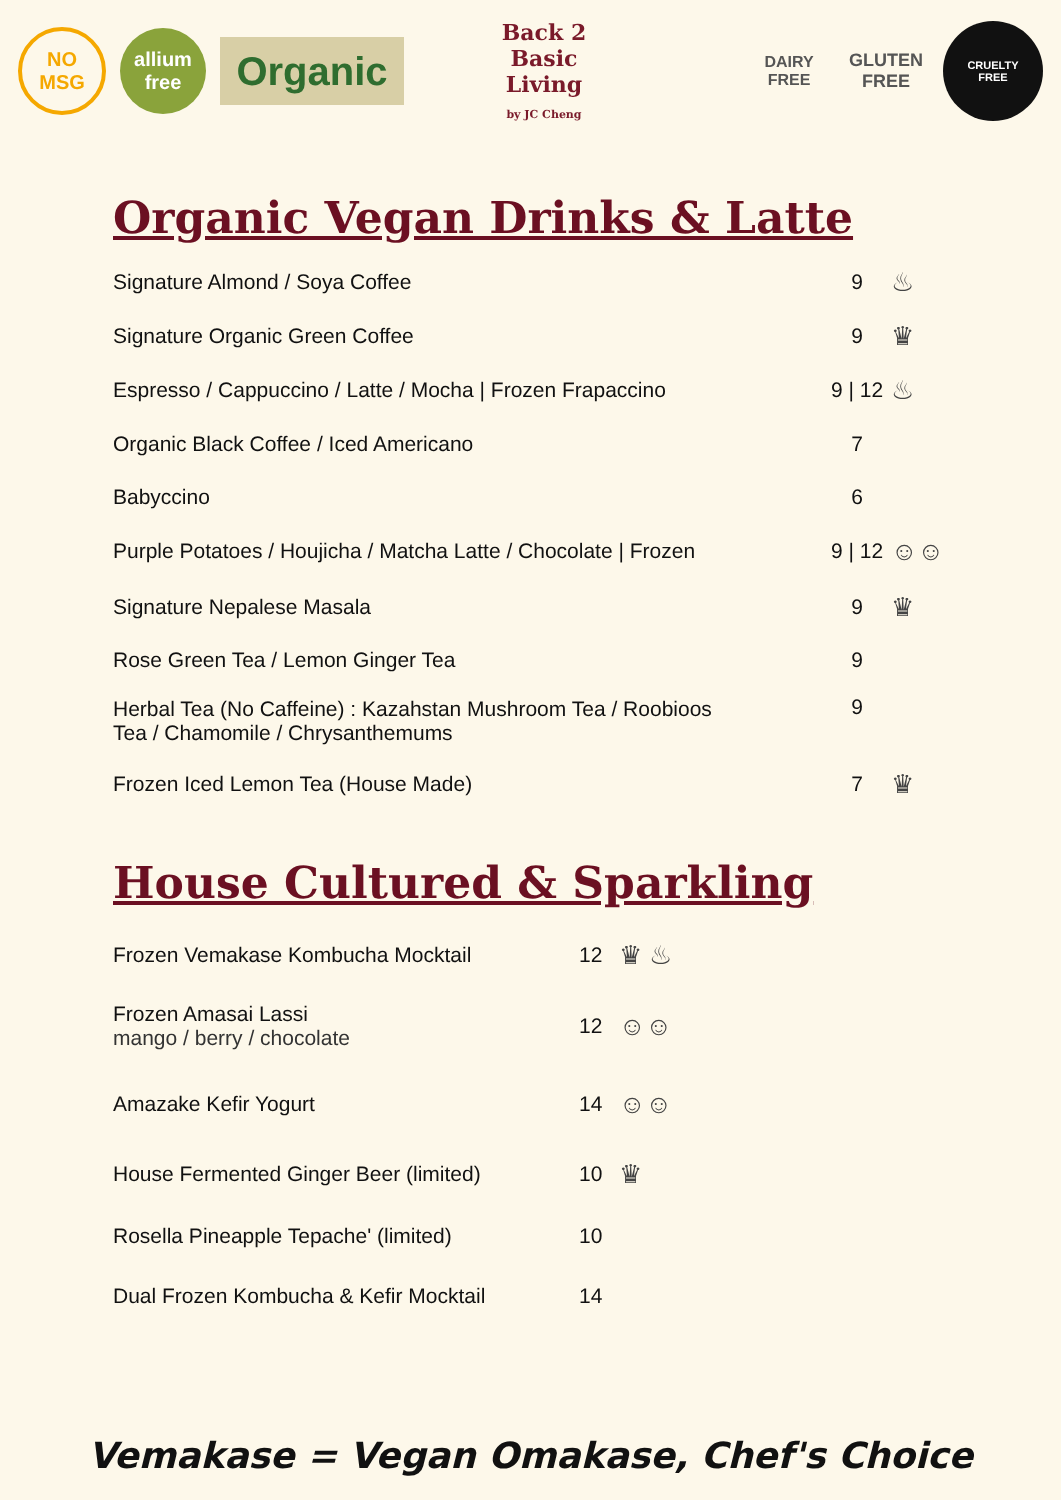NO
MSG
allium
free
Organic
Back 2 Basic Living
by JC Cheng
DAIRY
FREE
GLUTEN
FREE
CRUELTY
FREE
Organic Vegan Drinks & Latte
| Signature Almond / Soya Coffee | 9 | ♨ |
| Signature Organic Green Coffee | 9 | ♛ |
| Espresso / Cappuccino / Latte / Mocha / Frozen Frapaccino | 9 / 12 | ♨ |
| Organic Black Coffee / Iced Americano | 7 | |
| Babyccino | 6 | |
| Purple Potatoes / Houjicha / Matcha Latte / Chocolate / Frozen | 9 / 12 | ☺☺ |
| Signature Nepalese Masala | 9 | ♛ |
| Rose Green Tea / Lemon Ginger Tea | 9 | |
| Herbal Tea (No Caffeine) : Kazahstan Mushroom Tea / Roobioos Tea / Chamomile / Chrysanthemums | 9 | |
| Frozen Iced Lemon Tea (House Made) | 7 | ♛ |
House Cultured & Sparkling
| Frozen Vemakase Kombucha Mocktail | 12 | ♛ ♨ |
| Frozen Amasai Lassi mango / berry / chocolate | 12 | ☺☺ |
| Amazake Kefir Yogurt | 14 | ☺☺ |
| House Fermented Ginger Beer (limited) | 10 | ♛ |
| Rosella Pineapple Tepache' (limited) | 10 | |
| Dual Frozen Kombucha & Kefir Mocktail | 14 | |
Vemakase = Vegan Omakase, Chef's Choice